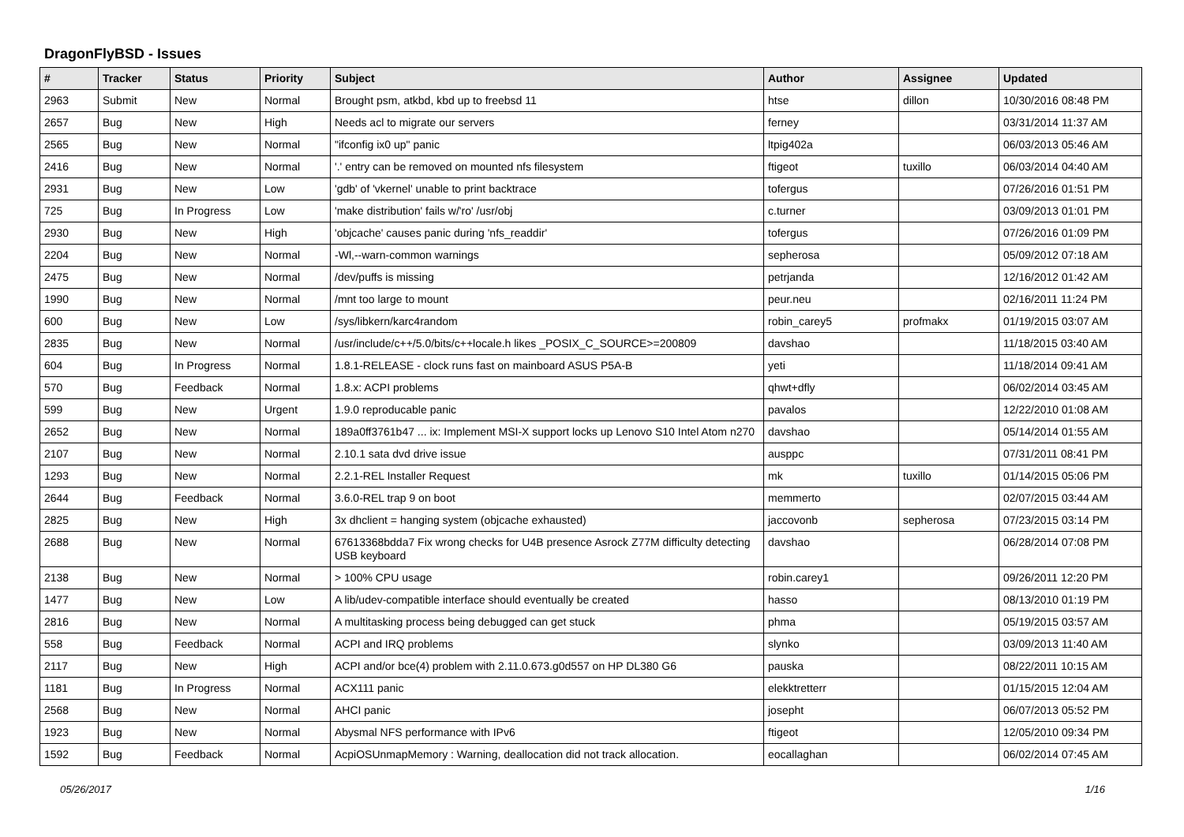DragonFlyBSD - Issues
| # | Tracker | Status | Priority | Subject | Author | Assignee | Updated |
| --- | --- | --- | --- | --- | --- | --- | --- |
| 2963 | Submit | New | Normal | Brought psm, atkbd, kbd up to freebsd 11 | htse | dillon | 10/30/2016 08:48 PM |
| 2657 | Bug | New | High | Needs acl to migrate our servers | ferney | | 03/31/2014 11:37 AM |
| 2565 | Bug | New | Normal | "ifconfig ix0 up" panic | ltpig402a | | 06/03/2013 05:46 AM |
| 2416 | Bug | New | Normal | '.' entry can be removed on mounted nfs filesystem | ftigeot | tuxillo | 06/03/2014 04:40 AM |
| 2931 | Bug | New | Low | 'gdb' of 'vkernel' unable to print backtrace | tofergus | | 07/26/2016 01:51 PM |
| 725 | Bug | In Progress | Low | 'make distribution' fails w/'ro' /usr/obj | c.turner | | 03/09/2013 01:01 PM |
| 2930 | Bug | New | High | 'objcache' causes panic during 'nfs_readdir' | tofergus | | 07/26/2016 01:09 PM |
| 2204 | Bug | New | Normal | -Wl,--warn-common warnings | sepherosa | | 05/09/2012 07:18 AM |
| 2475 | Bug | New | Normal | /dev/puffs is missing | petrjanda | | 12/16/2012 01:42 AM |
| 1990 | Bug | New | Normal | /mnt too large to mount | peur.neu | | 02/16/2011 11:24 PM |
| 600 | Bug | New | Low | /sys/libkern/karc4random | robin_carey5 | profmakx | 01/19/2015 03:07 AM |
| 2835 | Bug | New | Normal | /usr/include/c++/5.0/bits/c++locale.h likes _POSIX_C_SOURCE>=200809 | davshao | | 11/18/2015 03:40 AM |
| 604 | Bug | In Progress | Normal | 1.8.1-RELEASE - clock runs fast on mainboard ASUS P5A-B | yeti | | 11/18/2014 09:41 AM |
| 570 | Bug | Feedback | Normal | 1.8.x: ACPI problems | qhwt+dfly | | 06/02/2014 03:45 AM |
| 599 | Bug | New | Urgent | 1.9.0 reproducable panic | pavalos | | 12/22/2010 01:08 AM |
| 2652 | Bug | New | Normal | 189a0ff3761b47 ... ix: Implement MSI-X support locks up Lenovo S10 Intel Atom n270 | davshao | | 05/14/2014 01:55 AM |
| 2107 | Bug | New | Normal | 2.10.1 sata dvd drive issue | ausppc | | 07/31/2011 08:41 PM |
| 1293 | Bug | New | Normal | 2.2.1-REL Installer Request | mk | tuxillo | 01/14/2015 05:06 PM |
| 2644 | Bug | Feedback | Normal | 3.6.0-REL trap 9 on boot | memmerto | | 02/07/2015 03:44 AM |
| 2825 | Bug | New | High | 3x dhclient = hanging system (objcache exhausted) | jaccovonb | sepherosa | 07/23/2015 03:14 PM |
| 2688 | Bug | New | Normal | 67613368bdda7 Fix wrong checks for U4B presence Asrock Z77M difficulty detecting USB keyboard | davshao | | 06/28/2014 07:08 PM |
| 2138 | Bug | New | Normal | > 100% CPU usage | robin.carey1 | | 09/26/2011 12:20 PM |
| 1477 | Bug | New | Low | A lib/udev-compatible interface should eventually be created | hasso | | 08/13/2010 01:19 PM |
| 2816 | Bug | New | Normal | A multitasking process being debugged can get stuck | phma | | 05/19/2015 03:57 AM |
| 558 | Bug | Feedback | Normal | ACPI and IRQ problems | slynko | | 03/09/2013 11:40 AM |
| 2117 | Bug | New | High | ACPI and/or bce(4) problem with 2.11.0.673.g0d557 on HP DL380 G6 | pauska | | 08/22/2011 10:15 AM |
| 1181 | Bug | In Progress | Normal | ACX111 panic | elekktretterr | | 01/15/2015 12:04 AM |
| 2568 | Bug | New | Normal | AHCI panic | josepht | | 06/07/2013 05:52 PM |
| 1923 | Bug | New | Normal | Abysmal NFS performance with IPv6 | ftigeot | | 12/05/2010 09:34 PM |
| 1592 | Bug | Feedback | Normal | AcpiOSUnmapMemory : Warning, deallocation did not track allocation. | eocallaghan | | 06/02/2014 07:45 AM |
05/26/2017 1/16